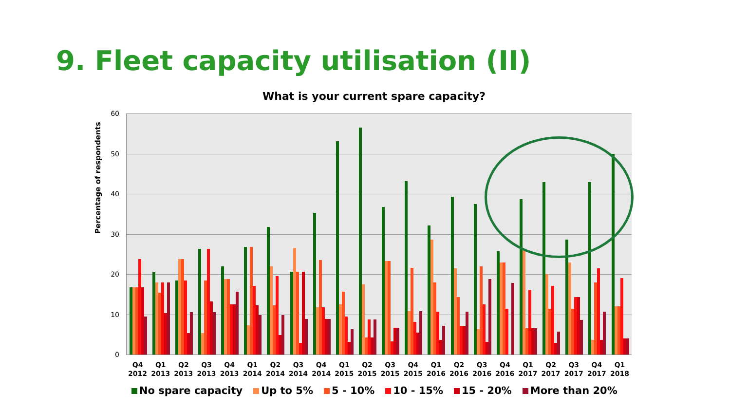9. Fleet capacity utilisation (II)
What is your current spare capacity?
Percentage of respondents
60
50
40
30
20
10
0
Q4 2012 Q1 2013 Q2 2013 Q3 2013 Q4 2013 Q1 2014 Q2 2014 Q3 2014 Q4 2014 Q1 2015 Q2 2015 Q3 2015 Q4 2015 Q1 2016 Q2 2016 Q3 2016 Q4 2016 Q1 2017 Q2 2017 Q3 2017 Q4 2017 Q1 2018
No spare capacity Up to 5% 5 - 10% 10 - 15% 15 - 20% More than 20%